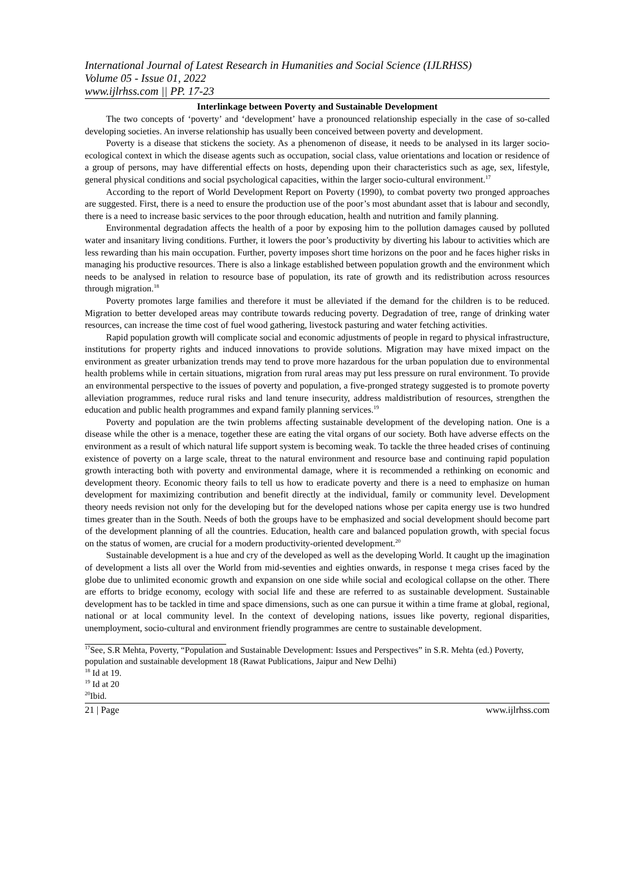International Journal of Latest Research in Humanities and Social Science (IJLRHSS)
Volume 05 - Issue 01, 2022
www.ijlrhss.com || PP. 17-23
Interlinkage between Poverty and Sustainable Development
The two concepts of ‘poverty’ and ‘development’ have a pronounced relationship especially in the case of so-called developing societies. An inverse relationship has usually been conceived between poverty and development.
Poverty is a disease that stickens the society. As a phenomenon of disease, it needs to be analysed in its larger socio-ecological context in which the disease agents such as occupation, social class, value orientations and location or residence of a group of persons, may have differential effects on hosts, depending upon their characteristics such as age, sex, lifestyle, general physical conditions and social psychological capacities, within the larger socio-cultural environment.<sup>17</sup>
According to the report of World Development Report on Poverty (1990), to combat poverty two pronged approaches are suggested. First, there is a need to ensure the production use of the poor’s most abundant asset that is labour and secondly, there is a need to increase basic services to the poor through education, health and nutrition and family planning.
Environmental degradation affects the health of a poor by exposing him to the pollution damages caused by polluted water and insanitary living conditions. Further, it lowers the poor’s productivity by diverting his labour to activities which are less rewarding than his main occupation. Further, poverty imposes short time horizons on the poor and he faces higher risks in managing his productive resources. There is also a linkage established between population growth and the environment which needs to be analysed in relation to resource base of population, its rate of growth and its redistribution across resources through migration.<sup>18</sup>
Poverty promotes large families and therefore it must be alleviated if the demand for the children is to be reduced. Migration to better developed areas may contribute towards reducing poverty. Degradation of tree, range of drinking water resources, can increase the time cost of fuel wood gathering, livestock pasturing and water fetching activities.
Rapid population growth will complicate social and economic adjustments of people in regard to physical infrastructure, institutions for property rights and induced innovations to provide solutions. Migration may have mixed impact on the environment as greater urbanization trends may tend to prove more hazardous for the urban population due to environmental health problems while in certain situations, migration from rural areas may put less pressure on rural environment. To provide an environmental perspective to the issues of poverty and population, a five-pronged strategy suggested is to promote poverty alleviation programmes, reduce rural risks and land tenure insecurity, address maldistribution of resources, strengthen the education and public health programmes and expand family planning services.<sup>19</sup>
Poverty and population are the twin problems affecting sustainable development of the developing nation. One is a disease while the other is a menace, together these are eating the vital organs of our society. Both have adverse effects on the environment as a result of which natural life support system is becoming weak. To tackle the three headed crises of continuing existence of poverty on a large scale, threat to the natural environment and resource base and continuing rapid population growth interacting both with poverty and environmental damage, where it is recommended a rethinking on economic and development theory. Economic theory fails to tell us how to eradicate poverty and there is a need to emphasize on human development for maximizing contribution and benefit directly at the individual, family or community level. Development theory needs revision not only for the developing but for the developed nations whose per capita energy use is two hundred times greater than in the South. Needs of both the groups have to be emphasized and social development should become part of the development planning of all the countries. Education, health care and balanced population growth, with special focus on the status of women, are crucial for a modern productivity-oriented development.<sup>20</sup>
Sustainable development is a hue and cry of the developed as well as the developing World. It caught up the imagination of development a lists all over the World from mid-seventies and eighties onwards, in response t mega crises faced by the globe due to unlimited economic growth and expansion on one side while social and ecological collapse on the other. There are efforts to bridge economy, ecology with social life and these are referred to as sustainable development. Sustainable development has to be tackled in time and space dimensions, such as one can pursue it within a time frame at global, regional, national or at local community level. In the context of developing nations, issues like poverty, regional disparities, unemployment, socio-cultural and environment friendly programmes are centre to sustainable development.
<sup>17</sup> See, S.R Mehta, Poverty, “Population and Sustainable Development: Issues and Perspectives” in S.R. Mehta (ed.) Poverty, population and sustainable development 18 (Rawat Publications, Jaipur and New Delhi)
<sup>18</sup> Id at 19.
<sup>19</sup> Id at 20
<sup>20</sup> Ibid.
21 | Page www.ijlrhss.com